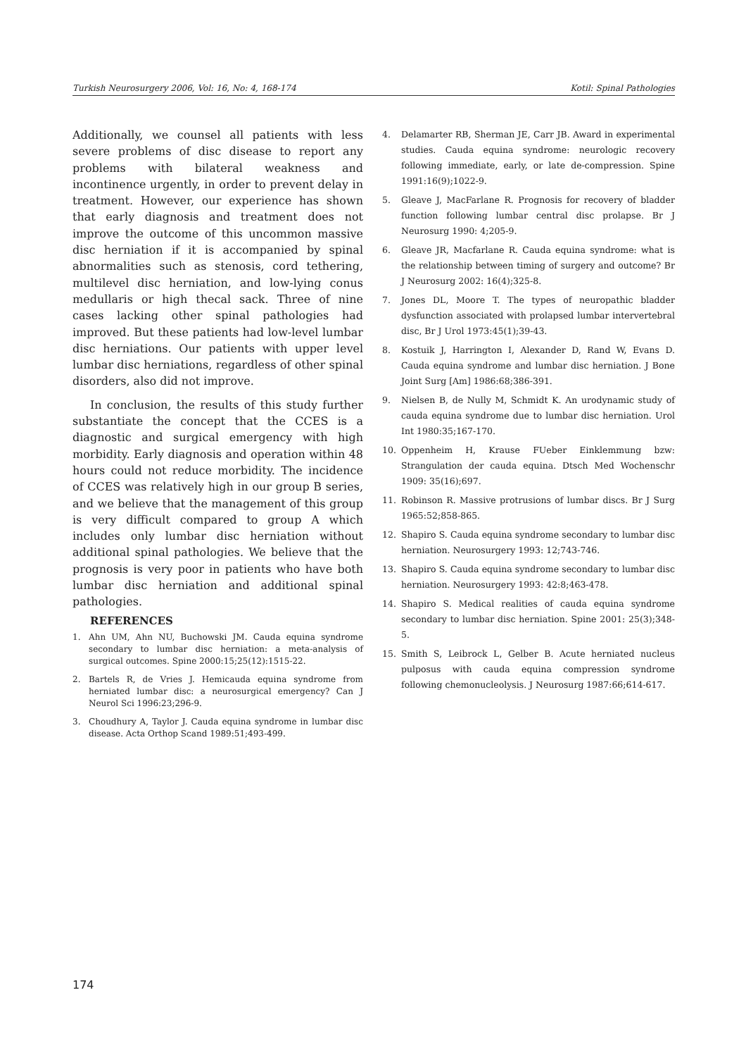Turkish Neurosurgery 2006, Vol: 16, No: 4, 168-174 Kotil: Spinal Pathologies
Additionally, we counsel all patients with less severe problems of disc disease to report any problems with bilateral weakness and incontinence urgently, in order to prevent delay in treatment. However, our experience has shown that early diagnosis and treatment does not improve the outcome of this uncommon massive disc herniation if it is accompanied by spinal abnormalities such as stenosis, cord tethering, multilevel disc herniation, and low-lying conus medullaris or high thecal sack. Three of nine cases lacking other spinal pathologies had improved. But these patients had low-level lumbar disc herniations. Our patients with upper level lumbar disc herniations, regardless of other spinal disorders, also did not improve.
In conclusion, the results of this study further substantiate the concept that the CCES is a diagnostic and surgical emergency with high morbidity. Early diagnosis and operation within 48 hours could not reduce morbidity. The incidence of CCES was relatively high in our group B series, and we believe that the management of this group is very difficult compared to group A which includes only lumbar disc herniation without additional spinal pathologies. We believe that the prognosis is very poor in patients who have both lumbar disc herniation and additional spinal pathologies.
REFERENCES
1. Ahn UM, Ahn NU, Buchowski JM. Cauda equina syndrome secondary to lumbar disc herniation: a meta-analysis of surgical outcomes. Spine 2000:15;25(12):1515-22.
2. Bartels R, de Vries J. Hemicauda equina syndrome from herniated lumbar disc: a neurosurgical emergency? Can J Neurol Sci 1996:23;296-9.
3. Choudhury A, Taylor J. Cauda equina syndrome in lumbar disc disease. Acta Orthop Scand 1989:51;493-499.
4. Delamarter RB, Sherman JE, Carr JB. Award in experimental studies. Cauda equina syndrome: neurologic recovery following immediate, early, or late de-compression. Spine 1991:16(9);1022-9.
5. Gleave J, MacFarlane R. Prognosis for recovery of bladder function following lumbar central disc prolapse. Br J Neurosurg 1990: 4;205-9.
6. Gleave JR, Macfarlane R. Cauda equina syndrome: what is the relationship between timing of surgery and outcome? Br J Neurosurg 2002: 16(4);325-8.
7. Jones DL, Moore T. The types of neuropathic bladder dysfunction associated with prolapsed lumbar intervertebral disc, Br J Urol 1973:45(1);39-43.
8. Kostuik J, Harrington I, Alexander D, Rand W, Evans D. Cauda equina syndrome and lumbar disc herniation. J Bone Joint Surg [Am] 1986:68;386-391.
9. Nielsen B, de Nully M, Schmidt K. An urodynamic study of cauda equina syndrome due to lumbar disc herniation. Urol Int 1980:35;167-170.
10. Oppenheim H, Krause FUeber Einklemmung bzw: Strangulation der cauda equina. Dtsch Med Wochenschr 1909: 35(16);697.
11. Robinson R. Massive protrusions of lumbar discs. Br J Surg 1965:52;858-865.
12. Shapiro S. Cauda equina syndrome secondary to lumbar disc herniation. Neurosurgery 1993: 12;743-746.
13. Shapiro S. Cauda equina syndrome secondary to lumbar disc herniation. Neurosurgery 1993: 42:8;463-478.
14. Shapiro S. Medical realities of cauda equina syndrome secondary to lumbar disc herniation. Spine 2001: 25(3);348-5.
15. Smith S, Leibrock L, Gelber B. Acute herniated nucleus pulposus with cauda equina compression syndrome following chemonucleolysis. J Neurosurg 1987:66;614-617.
174